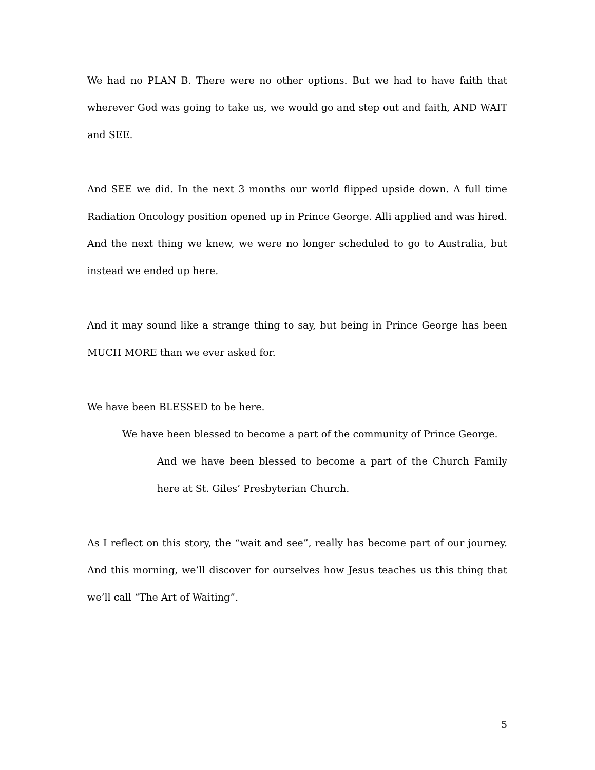We had no PLAN B. There were no other options. But we had to have faith that wherever God was going to take us, we would go and step out and faith, AND WAIT and SEE.
And SEE we did. In the next 3 months our world flipped upside down. A full time Radiation Oncology position opened up in Prince George. Alli applied and was hired. And the next thing we knew, we were no longer scheduled to go to Australia, but instead we ended up here.
And it may sound like a strange thing to say, but being in Prince George has been MUCH MORE than we ever asked for.
We have been BLESSED to be here.
We have been blessed to become a part of the community of Prince George.
And we have been blessed to become a part of the Church Family here at St. Giles’ Presbyterian Church.
As I reflect on this story, the “wait and see”, really has become part of our journey. And this morning, we’ll discover for ourselves how Jesus teaches us this thing that we’ll call “The Art of Waiting”.
5